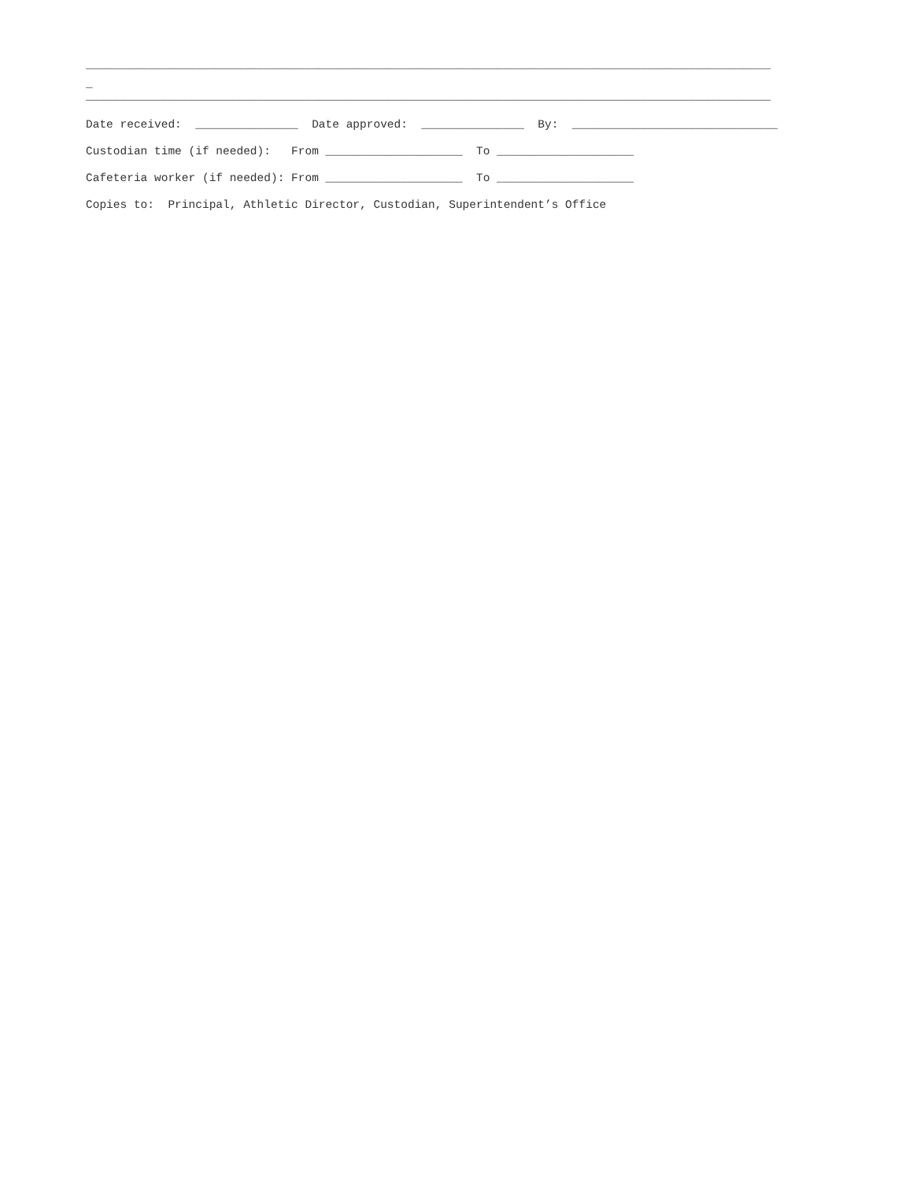____________________________________________________________________________________________________
_
____________________________________________________________________________________________________
Date received: _______________ Date approved: _______________ By: ______________________________
Custodian time (if needed): From ____________________ To ____________________
Cafeteria worker (if needed): From ____________________ To ____________________
Copies to: Principal, Athletic Director, Custodian, Superintendent’s Office